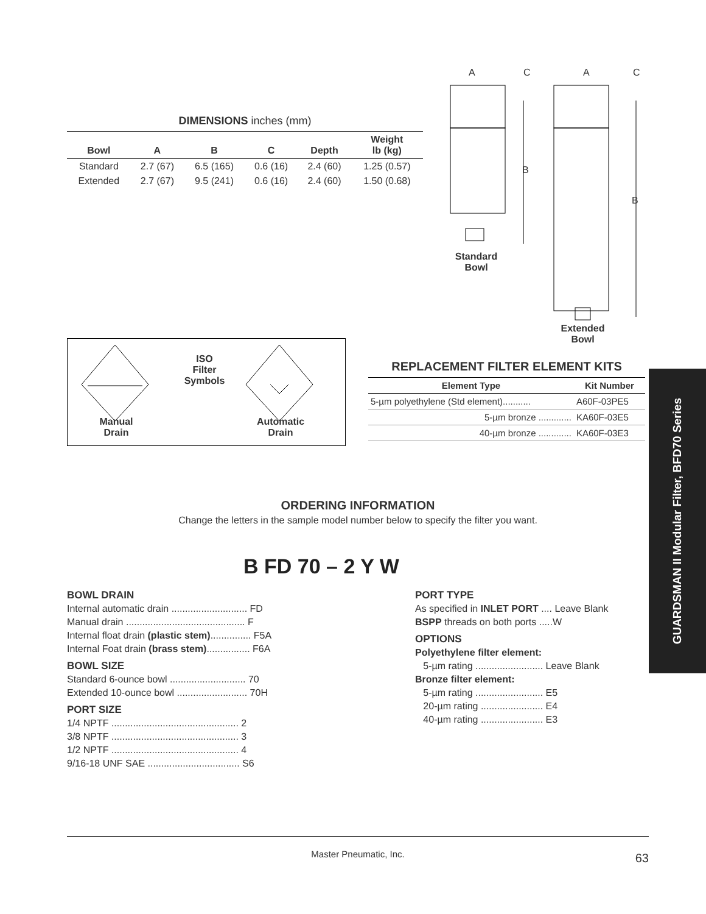DIMENSIONS inches (mm)
| Bowl | A | B | C | Depth | Weight lb (kg) |
| --- | --- | --- | --- | --- | --- |
| Standard | 2.7 (67) | 6.5 (165) | 0.6 (16) | 2.4 (60) | 1.25 (0.57) |
| Extended | 2.7 (67) | 9.5 (241) | 0.6 (16) | 2.4 (60) | 1.50 (0.68) |
A C A C
B
B
Standard
Bowl
Extended
Bowl
ISO
Filter
Symbols
Manual
Drain
Automatic
Drain
REPLACEMENT FILTER ELEMENT KITS
| Element Type | Kit Number |
| --- | --- |
| 5-µm polyethylene (Std element)........... | A60F-03PE5 |
| 5-µm bronze ............. | KA60F-03E5 |
| 40-µm bronze ............. | KA60F-03E3 |
GUARDSMAN II Modular Filter, BFD70 Series
ORDERING INFORMATION
Change the letters in the sample model number below to specify the filter you want.
B FD 70 – 2 Y W
BOWL DRAIN
Internal automatic drain ............................ FD
Manual drain ............................................ F
Internal float drain (plastic stem)............... F5A
Internal Foat drain (brass stem)................ F6A
BOWL SIZE
Standard 6-ounce bowl ............................ 70
Extended 10-ounce bowl .......................... 70H
PORT SIZE
1/4 NPTF ............................................... 2
3/8 NPTF ............................................... 3
1/2 NPTF ............................................... 4
9/16-18 UNF SAE .................................. S6
PORT TYPE
As specified in INLET PORT .... Leave Blank
BSPP threads on both ports .....W
OPTIONS
Polyethylene filter element:
5-µm rating ......................... Leave Blank
Bronze filter element:
5-µm rating ......................... E5
20-µm rating ....................... E4
40-µm rating ....................... E3
Master Pneumatic, Inc. 63